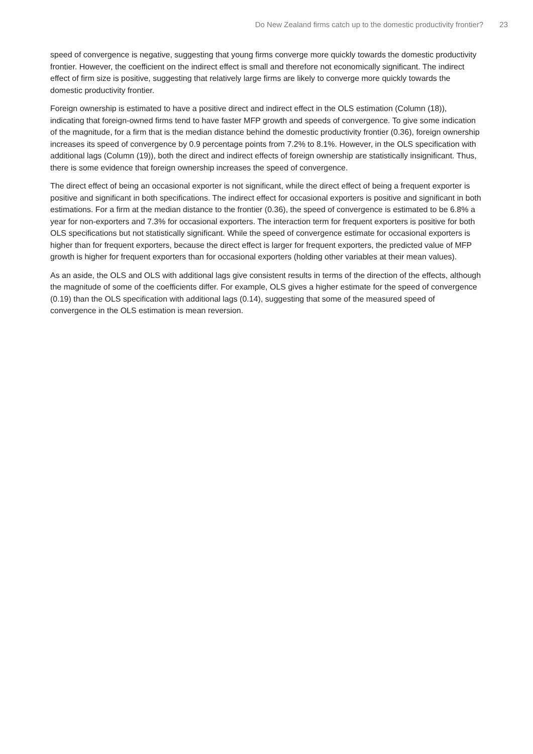Do New Zealand firms catch up to the domestic productivity frontier? 23
speed of convergence is negative, suggesting that young firms converge more quickly towards the domestic productivity frontier. However, the coefficient on the indirect effect is small and therefore not economically significant. The indirect effect of firm size is positive, suggesting that relatively large firms are likely to converge more quickly towards the domestic productivity frontier.
Foreign ownership is estimated to have a positive direct and indirect effect in the OLS estimation (Column (18)), indicating that foreign-owned firms tend to have faster MFP growth and speeds of convergence. To give some indication of the magnitude, for a firm that is the median distance behind the domestic productivity frontier (0.36), foreign ownership increases its speed of convergence by 0.9 percentage points from 7.2% to 8.1%. However, in the OLS specification with additional lags (Column (19)), both the direct and indirect effects of foreign ownership are statistically insignificant. Thus, there is some evidence that foreign ownership increases the speed of convergence.
The direct effect of being an occasional exporter is not significant, while the direct effect of being a frequent exporter is positive and significant in both specifications. The indirect effect for occasional exporters is positive and significant in both estimations. For a firm at the median distance to the frontier (0.36), the speed of convergence is estimated to be 6.8% a year for non-exporters and 7.3% for occasional exporters. The interaction term for frequent exporters is positive for both OLS specifications but not statistically significant. While the speed of convergence estimate for occasional exporters is higher than for frequent exporters, because the direct effect is larger for frequent exporters, the predicted value of MFP growth is higher for frequent exporters than for occasional exporters (holding other variables at their mean values).
As an aside, the OLS and OLS with additional lags give consistent results in terms of the direction of the effects, although the magnitude of some of the coefficients differ. For example, OLS gives a higher estimate for the speed of convergence (0.19) than the OLS specification with additional lags (0.14), suggesting that some of the measured speed of convergence in the OLS estimation is mean reversion.